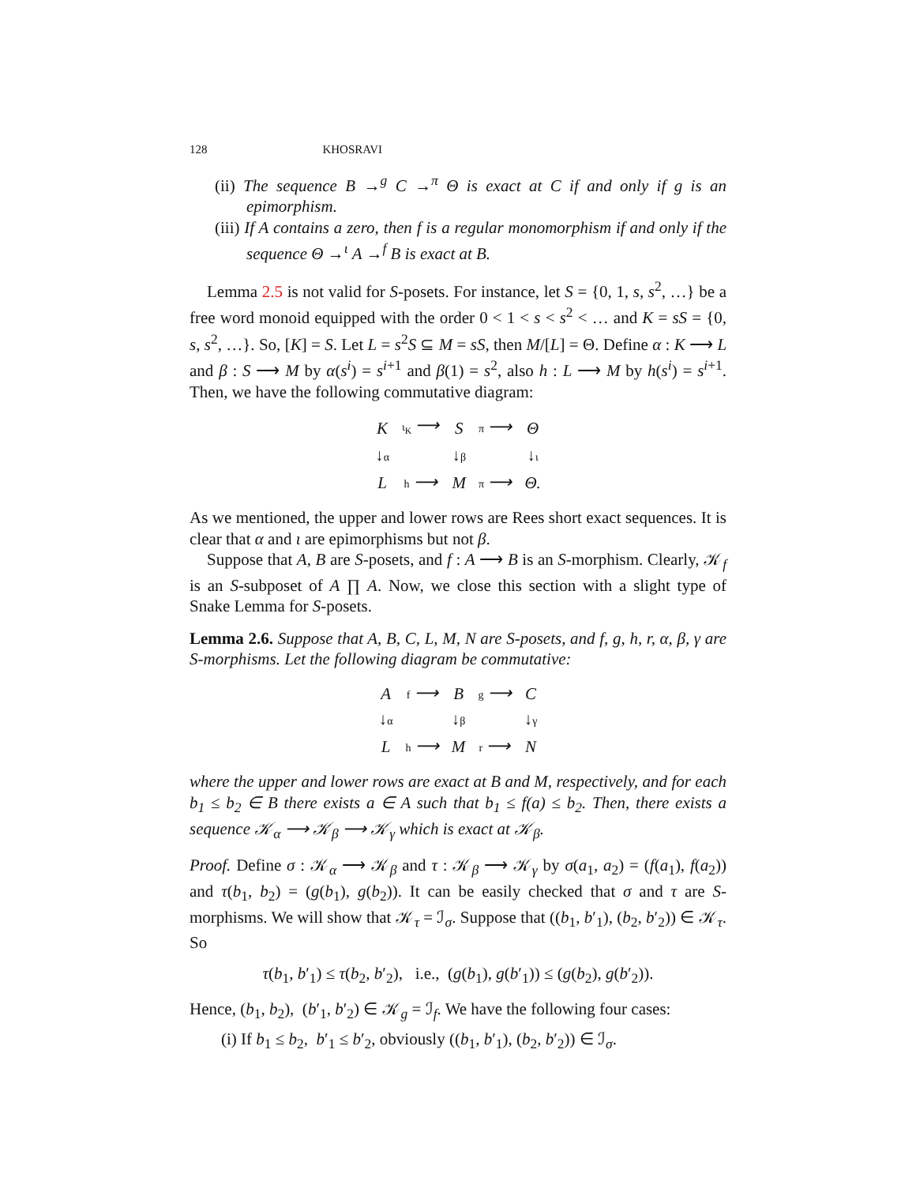128 KHOSRAVI
(ii) The sequence B →<sup>g</sup> C →<sup>π</sup> Θ is exact at C if and only if g is an epimorphism.
(iii) If A contains a zero, then f is a regular monomorphism if and only if the sequence Θ →<sup>ι</sup> A →<sup>f</sup> B is exact at B.
Lemma 2.5 is not valid for S-posets. For instance, let S = {0, 1, s, s<sup>2</sup>, …} be a free word monoid equipped with the order 0 < 1 < s < s<sup>2</sup> < … and K = sS = {0, s, s<sup>2</sup>, …}. So, [K] = S. Let L = s<sup>2</sup>S ⊆ M = sS, then M/[L] = Θ. Define α : K ⟶ L and β : S ⟶ M by α(s<sup>i</sup>) = s<sup>i+1</sup> and β(1) = s<sup>2</sup>, also h : L ⟶ M by h(s<sup>i</sup>) = s<sup>i+1</sup>. Then, we have the following commutative diagram:
| K | ι<sub>K</sub> ⟶ | S | π ⟶ | Θ |
| ↓ α | | ↓ β | | ↓ ι |
| L | h ⟶ | M | π ⟶ | Θ. |
As we mentioned, the upper and lower rows are Rees short exact sequences. It is clear that α and ι are epimorphisms but not β.
Suppose that A, B are S-posets, and f : A ⟶ B is an S-morphism. Clearly, 𝒦<sub>f</sub> is an S-subposet of A ∏ A. Now, we close this section with a slight type of Snake Lemma for S-posets.
Lemma 2.6. Suppose that A, B, C, L, M, N are S-posets, and f, g, h, r, α, β, γ are S-morphisms. Let the following diagram be commutative:
| A | f ⟶ | B | g ⟶ | C |
| ↓ α | | ↓ β | | ↓ γ |
| L | h ⟶ | M | r ⟶ | N |
where the upper and lower rows are exact at B and M, respectively, and for each b<sub>1</sub> ≤ b<sub>2</sub> ∈ B there exists a ∈ A such that b<sub>1</sub> ≤ f(a) ≤ b<sub>2</sub>. Then, there exists a sequence 𝒦<sub>α</sub> ⟶ 𝒦<sub>β</sub> ⟶ 𝒦<sub>γ</sub> which is exact at 𝒦<sub>β</sub>.
Proof. Define σ : 𝒦<sub>α</sub> ⟶ 𝒦<sub>β</sub> and τ : 𝒦<sub>β</sub> ⟶ 𝒦<sub>γ</sub> by σ(a<sub>1</sub>, a<sub>2</sub>) = (f(a<sub>1</sub>), f(a<sub>2</sub>)) and τ(b<sub>1</sub>, b<sub>2</sub>) = (g(b<sub>1</sub>), g(b<sub>2</sub>)). It can be easily checked that σ and τ are S-morphisms. We will show that 𝒦<sub>τ</sub> = ℐ<sub>σ</sub>. Suppose that ((b<sub>1</sub>, b′<sub>1</sub>), (b<sub>2</sub>, b′<sub>2</sub>)) ∈ 𝒦<sub>τ</sub>. So
τ(b<sub>1</sub>, b′<sub>1</sub>) ≤ τ(b<sub>2</sub>, b′<sub>2</sub>), i.e., (g(b<sub>1</sub>), g(b′<sub>1</sub>)) ≤ (g(b<sub>2</sub>), g(b′<sub>2</sub>)).
Hence, (b<sub>1</sub>, b<sub>2</sub>), (b′<sub>1</sub>, b′<sub>2</sub>) ∈ 𝒦<sub>g</sub> = ℐ<sub>f</sub>. We have the following four cases:
(i) If b<sub>1</sub> ≤ b<sub>2</sub>, b′<sub>1</sub> ≤ b′<sub>2</sub>, obviously ((b<sub>1</sub>, b′<sub>1</sub>), (b<sub>2</sub>, b′<sub>2</sub>)) ∈ ℐ<sub>σ</sub>.